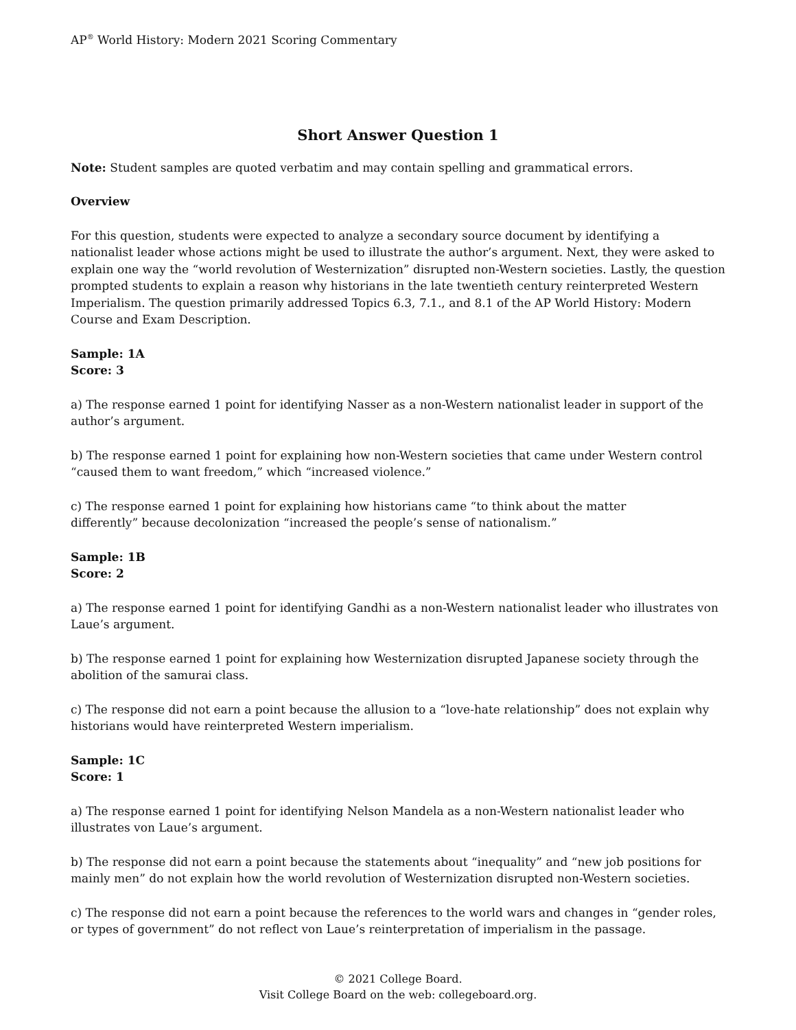AP<sup>®</sup> World History: Modern 2021 Scoring Commentary
Short Answer Question 1
Note: Student samples are quoted verbatim and may contain spelling and grammatical errors.
Overview
For this question, students were expected to analyze a secondary source document by identifying a nationalist leader whose actions might be used to illustrate the author’s argument. Next, they were asked to explain one way the “world revolution of Westernization” disrupted non-Western societies. Lastly, the question prompted students to explain a reason why historians in the late twentieth century reinterpreted Western Imperialism. The question primarily addressed Topics 6.3, 7.1., and 8.1 of the AP World History: Modern Course and Exam Description.
Sample: 1A
Score: 3
a) The response earned 1 point for identifying Nasser as a non-Western nationalist leader in support of the author’s argument.
b) The response earned 1 point for explaining how non-Western societies that came under Western control “caused them to want freedom,” which “increased violence.”
c) The response earned 1 point for explaining how historians came “to think about the matter
differently” because decolonization “increased the people’s sense of nationalism.”
Sample: 1B
Score: 2
a) The response earned 1 point for identifying Gandhi as a non-Western nationalist leader who illustrates von Laue’s argument.
b) The response earned 1 point for explaining how Westernization disrupted Japanese society through the abolition of the samurai class.
c) The response did not earn a point because the allusion to a “love-hate relationship” does not explain why historians would have reinterpreted Western imperialism.
Sample: 1C
Score: 1
a) The response earned 1 point for identifying Nelson Mandela as a non-Western nationalist leader who illustrates von Laue’s argument.
b) The response did not earn a point because the statements about “inequality” and “new job positions for mainly men” do not explain how the world revolution of Westernization disrupted non-Western societies.
c) The response did not earn a point because the references to the world wars and changes in “gender roles, or types of government” do not reflect von Laue’s reinterpretation of imperialism in the passage.
© 2021 College Board.
Visit College Board on the web: collegeboard.org.